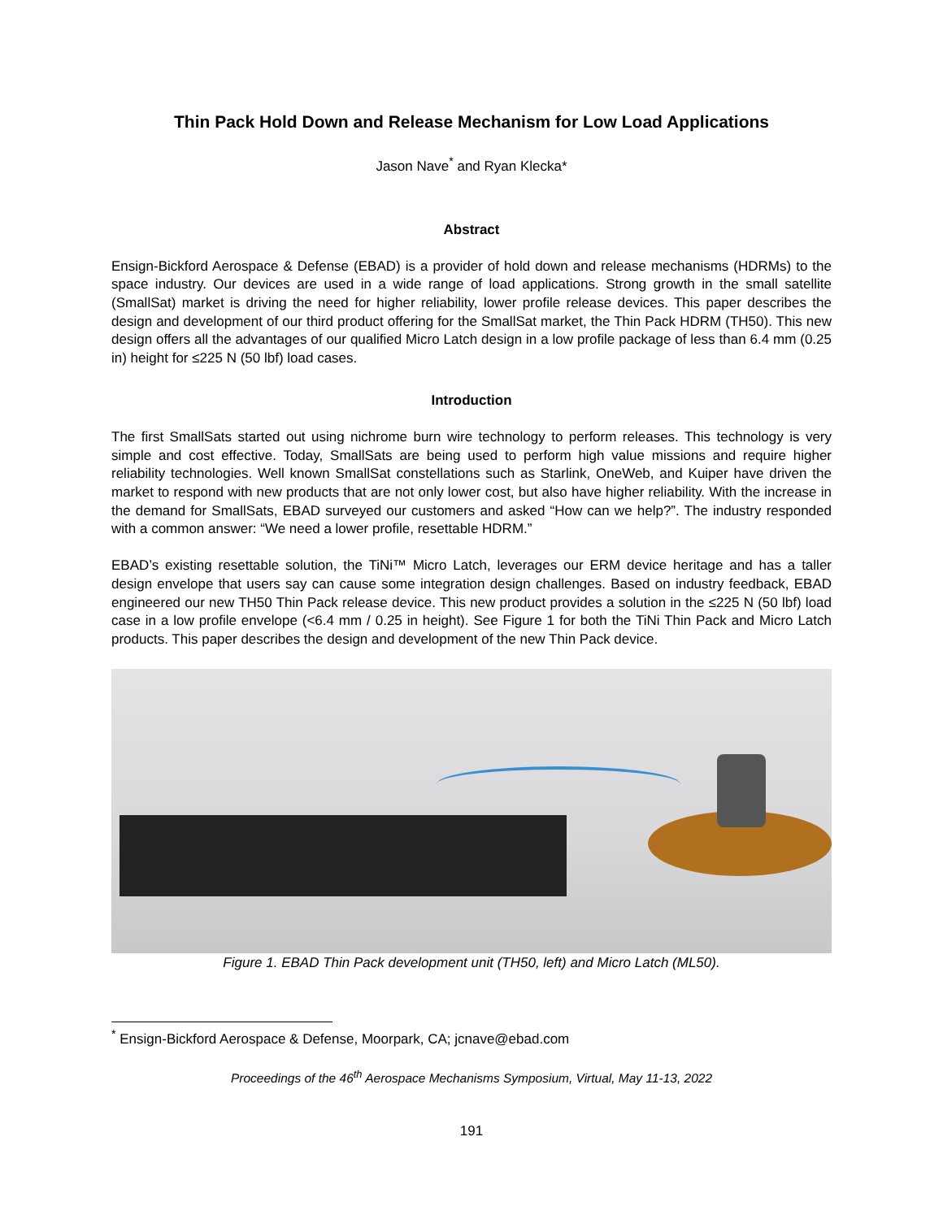Thin Pack Hold Down and Release Mechanism for Low Load Applications
Jason Nave<sup>*</sup> and Ryan Klecka*
Abstract
Ensign-Bickford Aerospace & Defense (EBAD) is a provider of hold down and release mechanisms (HDRMs) to the space industry. Our devices are used in a wide range of load applications. Strong growth in the small satellite (SmallSat) market is driving the need for higher reliability, lower profile release devices. This paper describes the design and development of our third product offering for the SmallSat market, the Thin Pack HDRM (TH50). This new design offers all the advantages of our qualified Micro Latch design in a low profile package of less than 6.4 mm (0.25 in) height for ≤225 N (50 lbf) load cases.
Introduction
The first SmallSats started out using nichrome burn wire technology to perform releases. This technology is very simple and cost effective. Today, SmallSats are being used to perform high value missions and require higher reliability technologies. Well known SmallSat constellations such as Starlink, OneWeb, and Kuiper have driven the market to respond with new products that are not only lower cost, but also have higher reliability. With the increase in the demand for SmallSats, EBAD surveyed our customers and asked “How can we help?”. The industry responded with a common answer: “We need a lower profile, resettable HDRM.”
EBAD’s existing resettable solution, the TiNi™ Micro Latch, leverages our ERM device heritage and has a taller design envelope that users say can cause some integration design challenges. Based on industry feedback, EBAD engineered our new TH50 Thin Pack release device. This new product provides a solution in the ≤225 N (50 lbf) load case in a low profile envelope (<6.4 mm / 0.25 in height). See Figure 1 for both the TiNi Thin Pack and Micro Latch products. This paper describes the design and development of the new Thin Pack device.
Figure 1. EBAD Thin Pack development unit (TH50, left) and Micro Latch (ML50).
<sup>*</sup> Ensign-Bickford Aerospace & Defense, Moorpark, CA; jcnave@ebad.com
Proceedings of the 46<sup>th</sup> Aerospace Mechanisms Symposium, Virtual, May 11-13, 2022
191